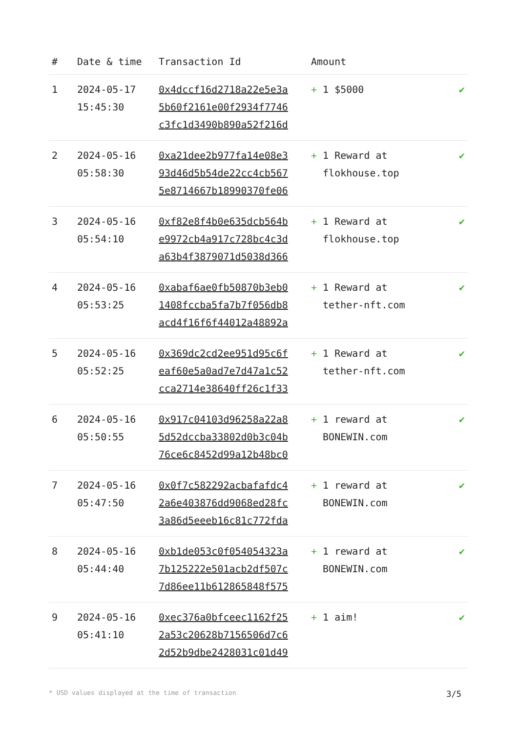| # | Date & time | Transaction Id | Amount | |
| --- | --- | --- | --- | --- |
| 1 | 2024-05-17 15:45:30 | 0x4dccf16d2718a22e5e3a 5b60f2161e00f2934f7746 c3fc1d3490b890a52f216d | + 1 $5000 | ✔ |
| 2 | 2024-05-16 05:58:30 | 0xa21dee2b977fa14e08e3 93d46d5b54de22cc4cb567 5e8714667b18990370fe06 | + 1 Reward at flokhouse.top | ✔ |
| 3 | 2024-05-16 05:54:10 | 0xf82e8f4b0e635dcb564b e9972cb4a917c728bc4c3d a63b4f3879071d5038d366 | + 1 Reward at flokhouse.top | ✔ |
| 4 | 2024-05-16 05:53:25 | 0xabaf6ae0fb50870b3eb0 1408fccba5fa7b7f056db8 acd4f16f6f44012a48892a | + 1 Reward at tether-nft.com | ✔ |
| 5 | 2024-05-16 05:52:25 | 0x369dc2cd2ee951d95c6f eaf60e5a0ad7e7d47a1c52 cca2714e38640ff26c1f33 | + 1 Reward at tether-nft.com | ✔ |
| 6 | 2024-05-16 05:50:55 | 0x917c04103d96258a22a8 5d52dccba33802d0b3c04b 76ce6c8452d99a12b48bc0 | + 1 reward at BONEWIN.com | ✔ |
| 7 | 2024-05-16 05:47:50 | 0x0f7c582292acbafafdc4 2a6e403876dd9068ed28fc 3a86d5eeeb16c81c772fda | + 1 reward at BONEWIN.com | ✔ |
| 8 | 2024-05-16 05:44:40 | 0xb1de053c0f054054323a 7b125222e501acb2df507c 7d86ee11b612865848f575 | + 1 reward at BONEWIN.com | ✔ |
| 9 | 2024-05-16 05:41:10 | 0xec376a0bfceec1162f25 2a53c20628b7156506d7c6 2d52b9dbe2428031c01d49 | + 1 aim! | ✔ |
* USD values displayed at the time of transaction 3/5